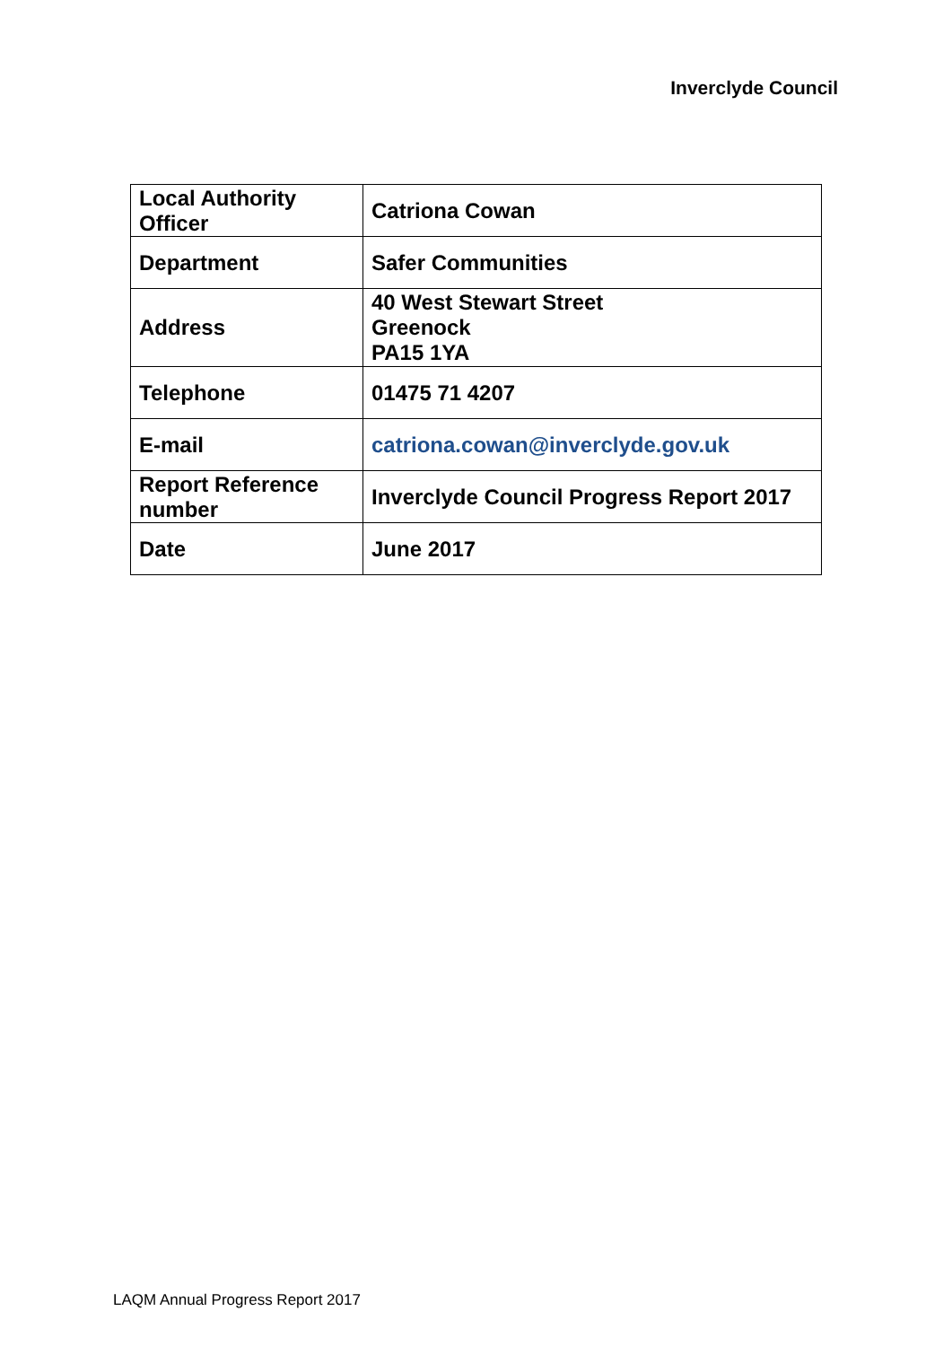Inverclyde Council
| Local Authority Officer | Catriona Cowan |
| Department | Safer Communities |
| Address | 40 West Stewart Street Greenock PA15 1YA |
| Telephone | 01475 71 4207 |
| E-mail | catriona.cowan@inverclyde.gov.uk |
| Report Reference number | Inverclyde Council Progress Report 2017 |
| Date | June 2017 |
LAQM Annual Progress Report 2017